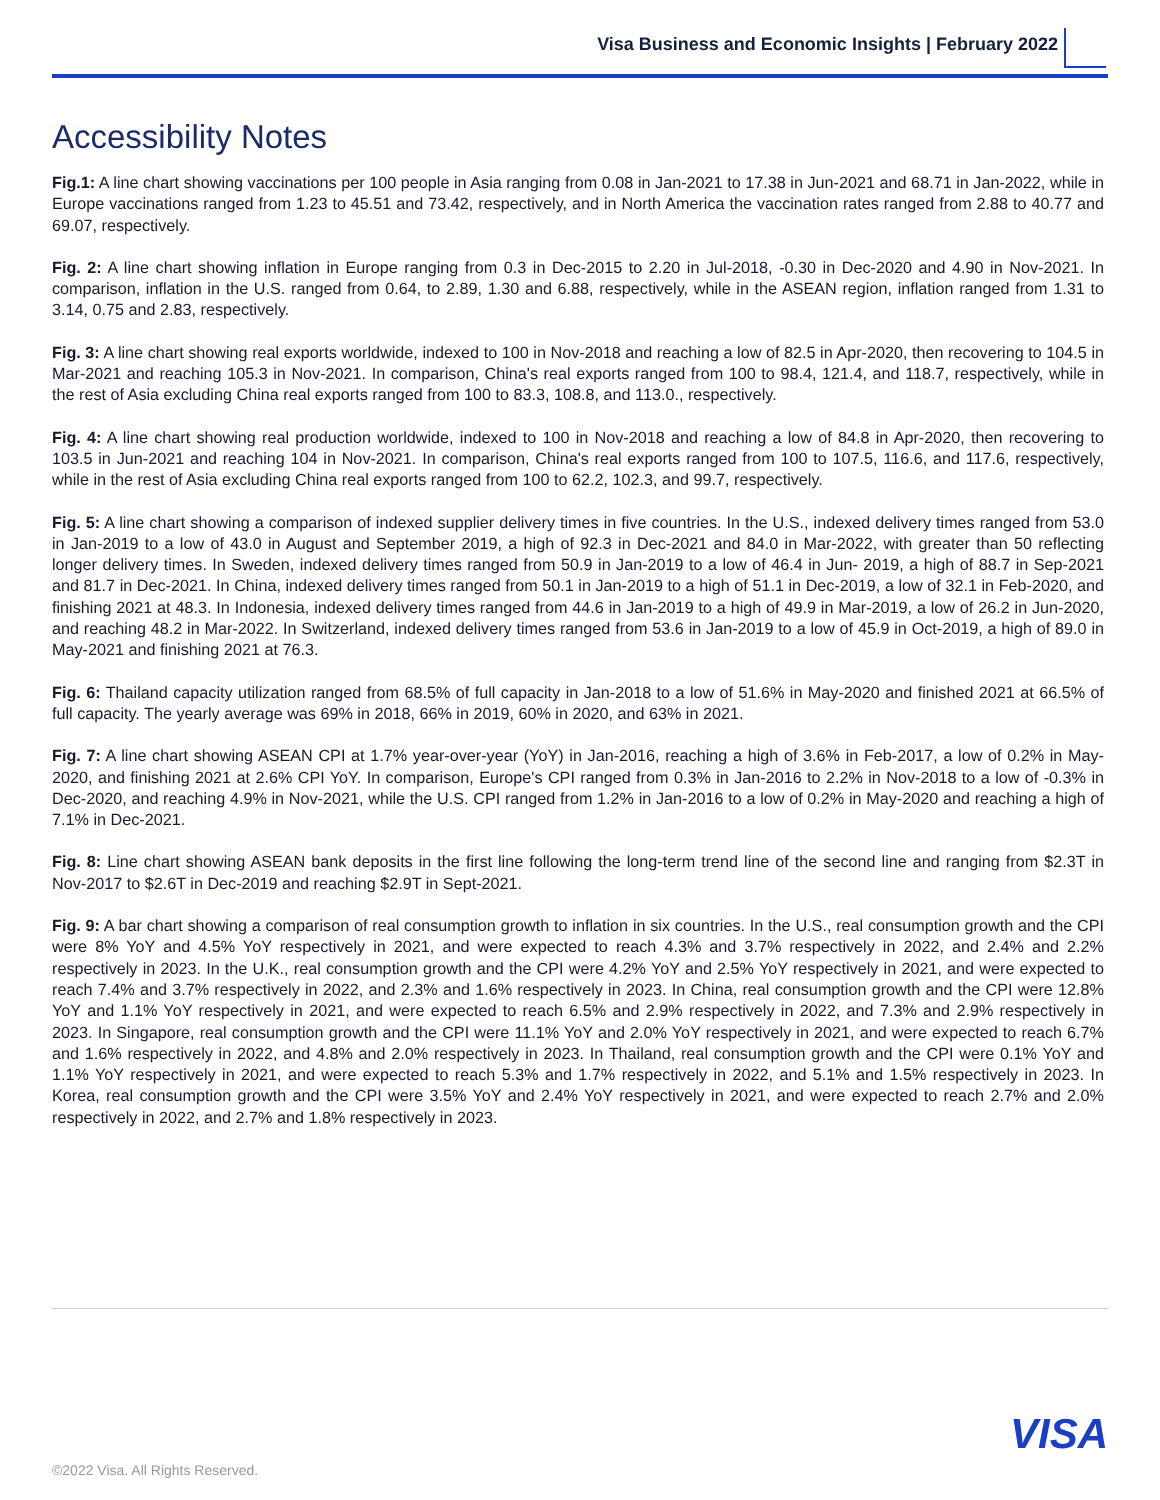Visa Business and Economic Insights | February 2022
Accessibility Notes
Fig.1: A line chart showing vaccinations per 100 people in Asia ranging from 0.08 in Jan-2021 to 17.38 in Jun-2021 and 68.71 in Jan-2022, while in Europe vaccinations ranged from 1.23 to 45.51 and 73.42, respectively, and in North America the vaccination rates ranged from 2.88 to 40.77 and 69.07, respectively.
Fig. 2: A line chart showing inflation in Europe ranging from 0.3 in Dec-2015 to 2.20 in Jul-2018, -0.30 in Dec-2020 and 4.90 in Nov-2021. In comparison, inflation in the U.S. ranged from 0.64, to 2.89, 1.30 and 6.88, respectively, while in the ASEAN region, inflation ranged from 1.31 to 3.14, 0.75 and 2.83, respectively.
Fig. 3: A line chart showing real exports worldwide, indexed to 100 in Nov-2018 and reaching a low of 82.5 in Apr-2020, then recovering to 104.5 in Mar-2021 and reaching 105.3 in Nov-2021. In comparison, China's real exports ranged from 100 to 98.4, 121.4, and 118.7, respectively, while in the rest of Asia excluding China real exports ranged from 100 to 83.3, 108.8, and 113.0., respectively.
Fig. 4: A line chart showing real production worldwide, indexed to 100 in Nov-2018 and reaching a low of 84.8 in Apr-2020, then recovering to 103.5 in Jun-2021 and reaching 104 in Nov-2021. In comparison, China's real exports ranged from 100 to 107.5, 116.6, and 117.6, respectively, while in the rest of Asia excluding China real exports ranged from 100 to 62.2, 102.3, and 99.7, respectively.
Fig. 5: A line chart showing a comparison of indexed supplier delivery times in five countries. In the U.S., indexed delivery times ranged from 53.0 in Jan-2019 to a low of 43.0 in August and September 2019, a high of 92.3 in Dec-2021 and 84.0 in Mar-2022, with greater than 50 reflecting longer delivery times. In Sweden, indexed delivery times ranged from 50.9 in Jan-2019 to a low of 46.4 in Jun- 2019, a high of 88.7 in Sep-2021 and 81.7 in Dec-2021. In China, indexed delivery times ranged from 50.1 in Jan-2019 to a high of 51.1 in Dec-2019, a low of 32.1 in Feb-2020, and finishing 2021 at 48.3. In Indonesia, indexed delivery times ranged from 44.6 in Jan-2019 to a high of 49.9 in Mar-2019, a low of 26.2 in Jun-2020, and reaching 48.2 in Mar-2022. In Switzerland, indexed delivery times ranged from 53.6 in Jan-2019 to a low of 45.9 in Oct-2019, a high of 89.0 in May-2021 and finishing 2021 at 76.3.
Fig. 6: Thailand capacity utilization ranged from 68.5% of full capacity in Jan-2018 to a low of 51.6% in May-2020 and finished 2021 at 66.5% of full capacity. The yearly average was 69% in 2018, 66% in 2019, 60% in 2020, and 63% in 2021.
Fig. 7: A line chart showing ASEAN CPI at 1.7% year-over-year (YoY) in Jan-2016, reaching a high of 3.6% in Feb-2017, a low of 0.2% in May-2020, and finishing 2021 at 2.6% CPI YoY. In comparison, Europe's CPI ranged from 0.3% in Jan-2016 to 2.2% in Nov-2018 to a low of -0.3% in Dec-2020, and reaching 4.9% in Nov-2021, while the U.S. CPI ranged from 1.2% in Jan-2016 to a low of 0.2% in May-2020 and reaching a high of 7.1% in Dec-2021.
Fig. 8: Line chart showing ASEAN bank deposits in the first line following the long-term trend line of the second line and ranging from $2.3T in Nov-2017 to $2.6T in Dec-2019 and reaching $2.9T in Sept-2021.
Fig. 9: A bar chart showing a comparison of real consumption growth to inflation in six countries. In the U.S., real consumption growth and the CPI were 8% YoY and 4.5% YoY respectively in 2021, and were expected to reach 4.3% and 3.7% respectively in 2022, and 2.4% and 2.2% respectively in 2023. In the U.K., real consumption growth and the CPI were 4.2% YoY and 2.5% YoY respectively in 2021, and were expected to reach 7.4% and 3.7% respectively in 2022, and 2.3% and 1.6% respectively in 2023. In China, real consumption growth and the CPI were 12.8% YoY and 1.1% YoY respectively in 2021, and were expected to reach 6.5% and 2.9% respectively in 2022, and 7.3% and 2.9% respectively in 2023. In Singapore, real consumption growth and the CPI were 11.1% YoY and 2.0% YoY respectively in 2021, and were expected to reach 6.7% and 1.6% respectively in 2022, and 4.8% and 2.0% respectively in 2023. In Thailand, real consumption growth and the CPI were 0.1% YoY and 1.1% YoY respectively in 2021, and were expected to reach 5.3% and 1.7% respectively in 2022, and 5.1% and 1.5% respectively in 2023. In Korea, real consumption growth and the CPI were 3.5% YoY and 2.4% YoY respectively in 2021, and were expected to reach 2.7% and 2.0% respectively in 2022, and 2.7% and 1.8% respectively in 2023.
VISA
©2022 Visa. All Rights Reserved.